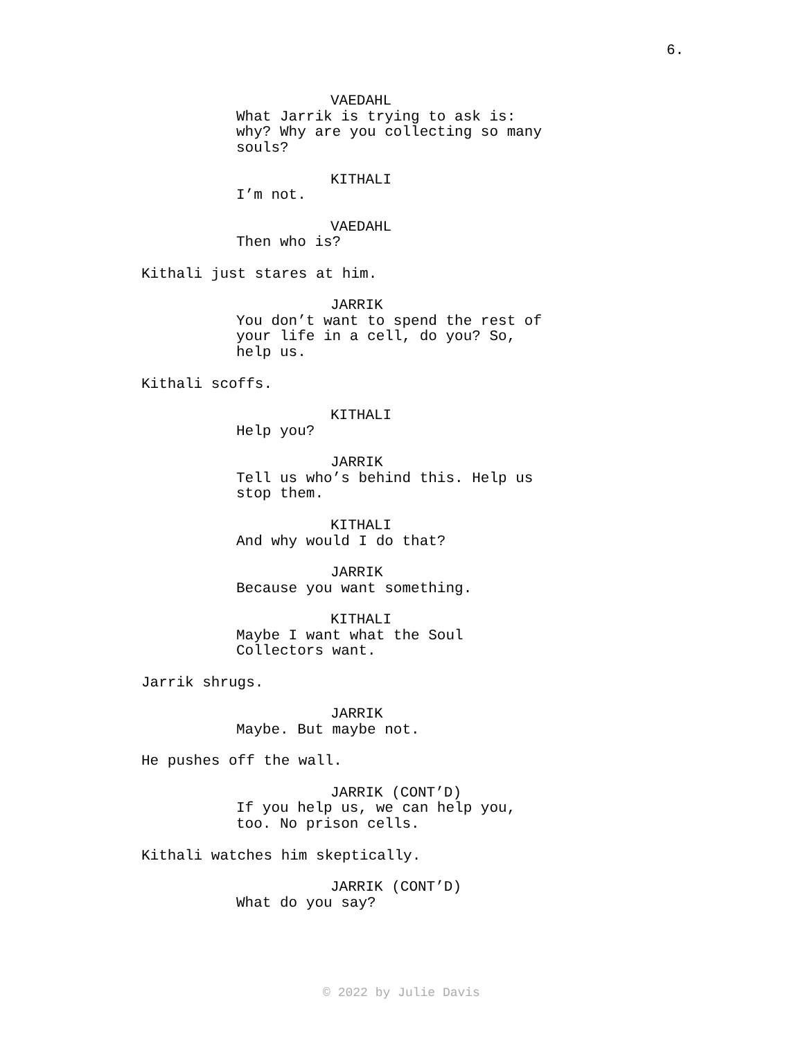6.
VAEDAHL
What Jarrik is trying to ask is: why? Why are you collecting so many souls?
KITHALI
I’m not.
VAEDAHL
Then who is?
Kithali just stares at him.
JARRIK
You don’t want to spend the rest of your life in a cell, do you? So, help us.
Kithali scoffs.
KITHALI
Help you?
JARRIK
Tell us who’s behind this. Help us stop them.
KITHALI
And why would I do that?
JARRIK
Because you want something.
KITHALI
Maybe I want what the Soul Collectors want.
Jarrik shrugs.
JARRIK
Maybe. But maybe not.
He pushes off the wall.
JARRIK (CONT’D)
If you help us, we can help you, too. No prison cells.
Kithali watches him skeptically.
JARRIK (CONT’D)
What do you say?
© 2022 by Julie Davis